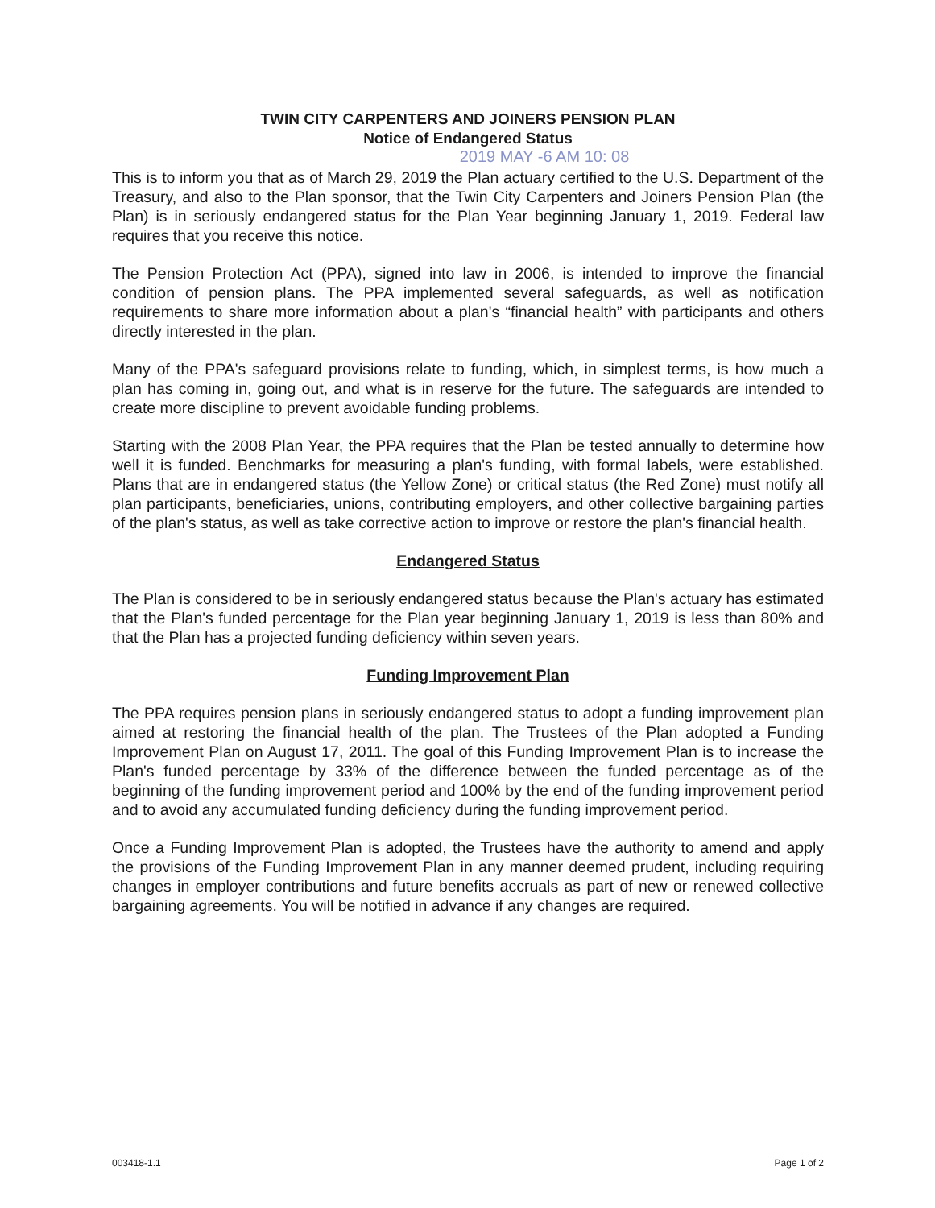TWIN CITY CARPENTERS AND JOINERS PENSION PLAN
Notice of Endangered Status
2019 MAY -6 AM 10: 08
This is to inform you that as of March 29, 2019 the Plan actuary certified to the U.S. Department of the Treasury, and also to the Plan sponsor, that the Twin City Carpenters and Joiners Pension Plan (the Plan) is in seriously endangered status for the Plan Year beginning January 1, 2019. Federal law requires that you receive this notice.
The Pension Protection Act (PPA), signed into law in 2006, is intended to improve the financial condition of pension plans. The PPA implemented several safeguards, as well as notification requirements to share more information about a plan's “financial health” with participants and others directly interested in the plan.
Many of the PPA's safeguard provisions relate to funding, which, in simplest terms, is how much a plan has coming in, going out, and what is in reserve for the future. The safeguards are intended to create more discipline to prevent avoidable funding problems.
Starting with the 2008 Plan Year, the PPA requires that the Plan be tested annually to determine how well it is funded. Benchmarks for measuring a plan's funding, with formal labels, were established. Plans that are in endangered status (the Yellow Zone) or critical status (the Red Zone) must notify all plan participants, beneficiaries, unions, contributing employers, and other collective bargaining parties of the plan's status, as well as take corrective action to improve or restore the plan's financial health.
Endangered Status
The Plan is considered to be in seriously endangered status because the Plan's actuary has estimated that the Plan's funded percentage for the Plan year beginning January 1, 2019 is less than 80% and that the Plan has a projected funding deficiency within seven years.
Funding Improvement Plan
The PPA requires pension plans in seriously endangered status to adopt a funding improvement plan aimed at restoring the financial health of the plan. The Trustees of the Plan adopted a Funding Improvement Plan on August 17, 2011. The goal of this Funding Improvement Plan is to increase the Plan's funded percentage by 33% of the difference between the funded percentage as of the beginning of the funding improvement period and 100% by the end of the funding improvement period and to avoid any accumulated funding deficiency during the funding improvement period.
Once a Funding Improvement Plan is adopted, the Trustees have the authority to amend and apply the provisions of the Funding Improvement Plan in any manner deemed prudent, including requiring changes in employer contributions and future benefits accruals as part of new or renewed collective bargaining agreements. You will be notified in advance if any changes are required.
003418-1.1 Page 1 of 2